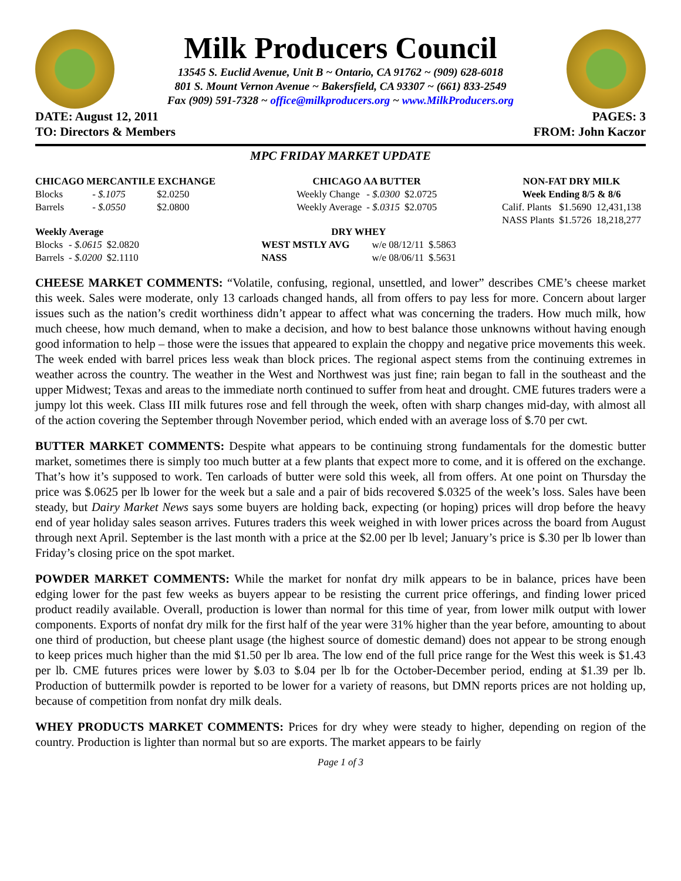Milk Producers Council
13545 S. Euclid Avenue, Unit B ~ Ontario, CA 91762 ~ (909) 628-6018
801 S. Mount Vernon Avenue ~ Bakersfield, CA 93307 ~ (661) 833-2549
Fax (909) 591-7328 ~ office@milkproducers.org ~ www.MilkProducers.org
DATE: August 12, 2011 PAGES: 3
TO: Directors & Members FROM: John Kaczor
MPC FRIDAY MARKET UPDATE
| CHICAGO MERCANTILE EXCHANGE | | |
| --- | --- | --- |
| Blocks | - $.1075 | $2.0250 |
| Barrels | - $.0550 | $2.0800 |
| Weekly Average | | |
| --- | --- | --- |
| Blocks | - $.0615 | $2.0820 |
| Barrels | - $.0200 | $2.1110 |
| CHICAGO AA BUTTER | | |
| --- | --- | --- |
| Weekly Change | - $.0300 | $2.0725 |
| Weekly Average | - $.0315 | $2.0705 |
| DRY WHEY | | |
| --- | --- | --- |
| WEST MSTLY AVG | w/e 08/12/11 | $.5863 |
| NASS | w/e 08/06/11 | $.5631 |
| NON-FAT DRY MILK | | |
| --- | --- | --- |
| Week Ending 8/5 & 8/6 | | |
| Calif. Plants | $1.5690 | 12,431,138 |
| NASS Plants | $1.5726 | 18,218,277 |
CHEESE MARKET COMMENTS: “Volatile, confusing, regional, unsettled, and lower” describes CME’s cheese market this week. Sales were moderate, only 13 carloads changed hands, all from offers to pay less for more. Concern about larger issues such as the nation’s credit worthiness didn’t appear to affect what was concerning the traders. How much milk, how much cheese, how much demand, when to make a decision, and how to best balance those unknowns without having enough good information to help – those were the issues that appeared to explain the choppy and negative price movements this week. The week ended with barrel prices less weak than block prices. The regional aspect stems from the continuing extremes in weather across the country. The weather in the West and Northwest was just fine; rain began to fall in the southeast and the upper Midwest; Texas and areas to the immediate north continued to suffer from heat and drought. CME futures traders were a jumpy lot this week. Class III milk futures rose and fell through the week, often with sharp changes mid-day, with almost all of the action covering the September through November period, which ended with an average loss of $.70 per cwt.
BUTTER MARKET COMMENTS: Despite what appears to be continuing strong fundamentals for the domestic butter market, sometimes there is simply too much butter at a few plants that expect more to come, and it is offered on the exchange. That’s how it’s supposed to work. Ten carloads of butter were sold this week, all from offers. At one point on Thursday the price was $.0625 per lb lower for the week but a sale and a pair of bids recovered $.0325 of the week’s loss. Sales have been steady, but Dairy Market News says some buyers are holding back, expecting (or hoping) prices will drop before the heavy end of year holiday sales season arrives. Futures traders this week weighed in with lower prices across the board from August through next April. September is the last month with a price at the $2.00 per lb level; January’s price is $.30 per lb lower than Friday’s closing price on the spot market.
POWDER MARKET COMMENTS: While the market for nonfat dry milk appears to be in balance, prices have been edging lower for the past few weeks as buyers appear to be resisting the current price offerings, and finding lower priced product readily available. Overall, production is lower than normal for this time of year, from lower milk output with lower components. Exports of nonfat dry milk for the first half of the year were 31% higher than the year before, amounting to about one third of production, but cheese plant usage (the highest source of domestic demand) does not appear to be strong enough to keep prices much higher than the mid $1.50 per lb area. The low end of the full price range for the West this week is $1.43 per lb. CME futures prices were lower by $.03 to $.04 per lb for the October-December period, ending at $1.39 per lb. Production of buttermilk powder is reported to be lower for a variety of reasons, but DMN reports prices are not holding up, because of competition from nonfat dry milk deals.
WHEY PRODUCTS MARKET COMMENTS: Prices for dry whey were steady to higher, depending on region of the country. Production is lighter than normal but so are exports. The market appears to be fairly
Page 1 of 3